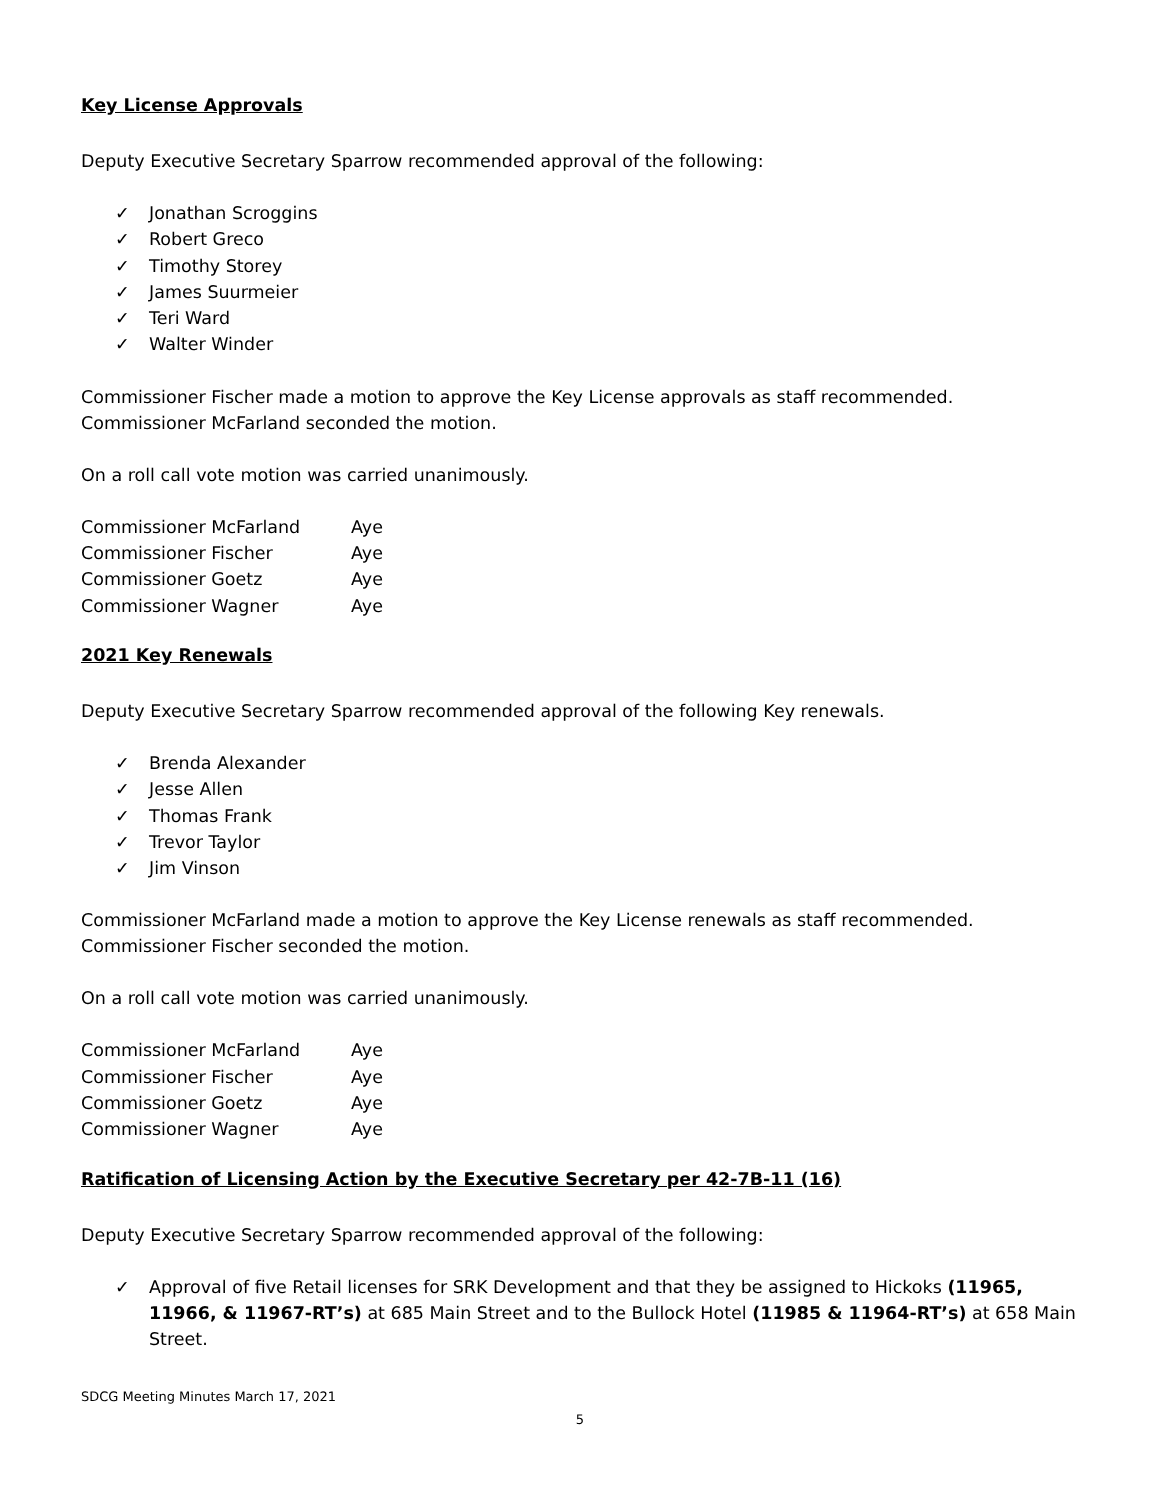Key License Approvals
Deputy Executive Secretary Sparrow recommended approval of the following:
✓ Jonathan Scroggins
✓ Robert Greco
✓ Timothy Storey
✓ James Suurmeier
✓ Teri Ward
✓ Walter Winder
Commissioner Fischer made a motion to approve the Key License approvals as staff recommended. Commissioner McFarland seconded the motion.
On a roll call vote motion was carried unanimously.
Commissioner McFarland Aye
Commissioner Fischer Aye
Commissioner Goetz Aye
Commissioner Wagner Aye
2021 Key Renewals
Deputy Executive Secretary Sparrow recommended approval of the following Key renewals.
✓ Brenda Alexander
✓ Jesse Allen
✓ Thomas Frank
✓ Trevor Taylor
✓ Jim Vinson
Commissioner McFarland made a motion to approve the Key License renewals as staff recommended. Commissioner Fischer seconded the motion.
On a roll call vote motion was carried unanimously.
Commissioner McFarland Aye
Commissioner Fischer Aye
Commissioner Goetz Aye
Commissioner Wagner Aye
Ratification of Licensing Action by the Executive Secretary per 42-7B-11 (16)
Deputy Executive Secretary Sparrow recommended approval of the following:
✓ Approval of five Retail licenses for SRK Development and that they be assigned to Hickoks (11965, 11966, & 11967-RT’s) at 685 Main Street and to the Bullock Hotel (11985 & 11964-RT’s) at 658 Main Street.
SDCG Meeting Minutes March 17, 2021
5